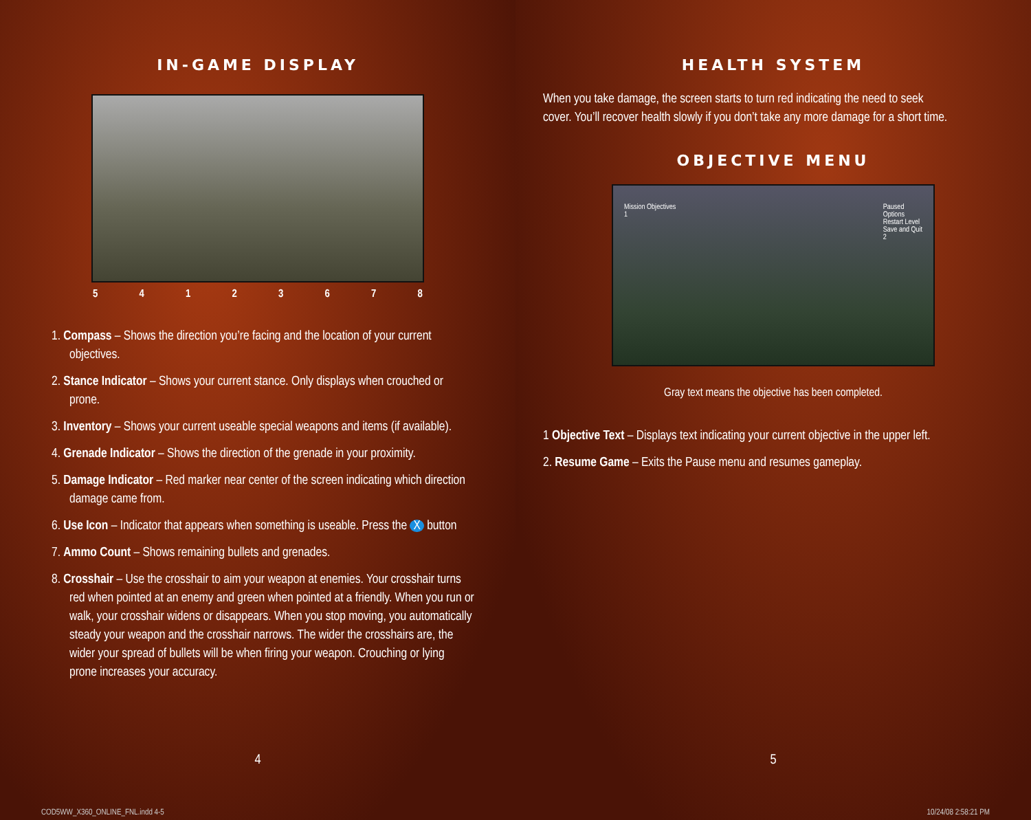IN-GAME DISPLAY
54123678
1. Compass – Shows the direction you’re facing and the location of your current objectives.
2. Stance Indicator – Shows your current stance. Only displays when crouched or prone.
3. Inventory – Shows your current useable special weapons and items (if available).
4. Grenade Indicator – Shows the direction of the grenade in your proximity.
5. Damage Indicator – Red marker near center of the screen indicating which direction damage came from.
6. Use Icon – Indicator that appears when something is useable. Press the X button
7. Ammo Count – Shows remaining bullets and grenades.
8. Crosshair – Use the crosshair to aim your weapon at enemies. Your crosshair turns red when pointed at an enemy and green when pointed at a friendly. When you run or walk, your crosshair widens or disappears. When you stop moving, you automatically steady your weapon and the crosshair narrows. The wider the crosshairs are, the wider your spread of bullets will be when firing your weapon. Crouching or lying prone increases your accuracy.
4
COD5WW_X360_ONLINE_FNL.indd 4-5
HEALTH SYSTEM
When you take damage, the screen starts to turn red indicating the need to seek cover. You’ll recover health slowly if you don’t take any more damage for a short time.
OBJECTIVE MENU
Mission Objectives
1
Paused
Options
Restart Level
Save and Quit
2
Gray text means the objective has been completed.
1 Objective Text – Displays text indicating your current objective in the upper left.
2. Resume Game – Exits the Pause menu and resumes gameplay.
5
10/24/08 2:58:21 PM